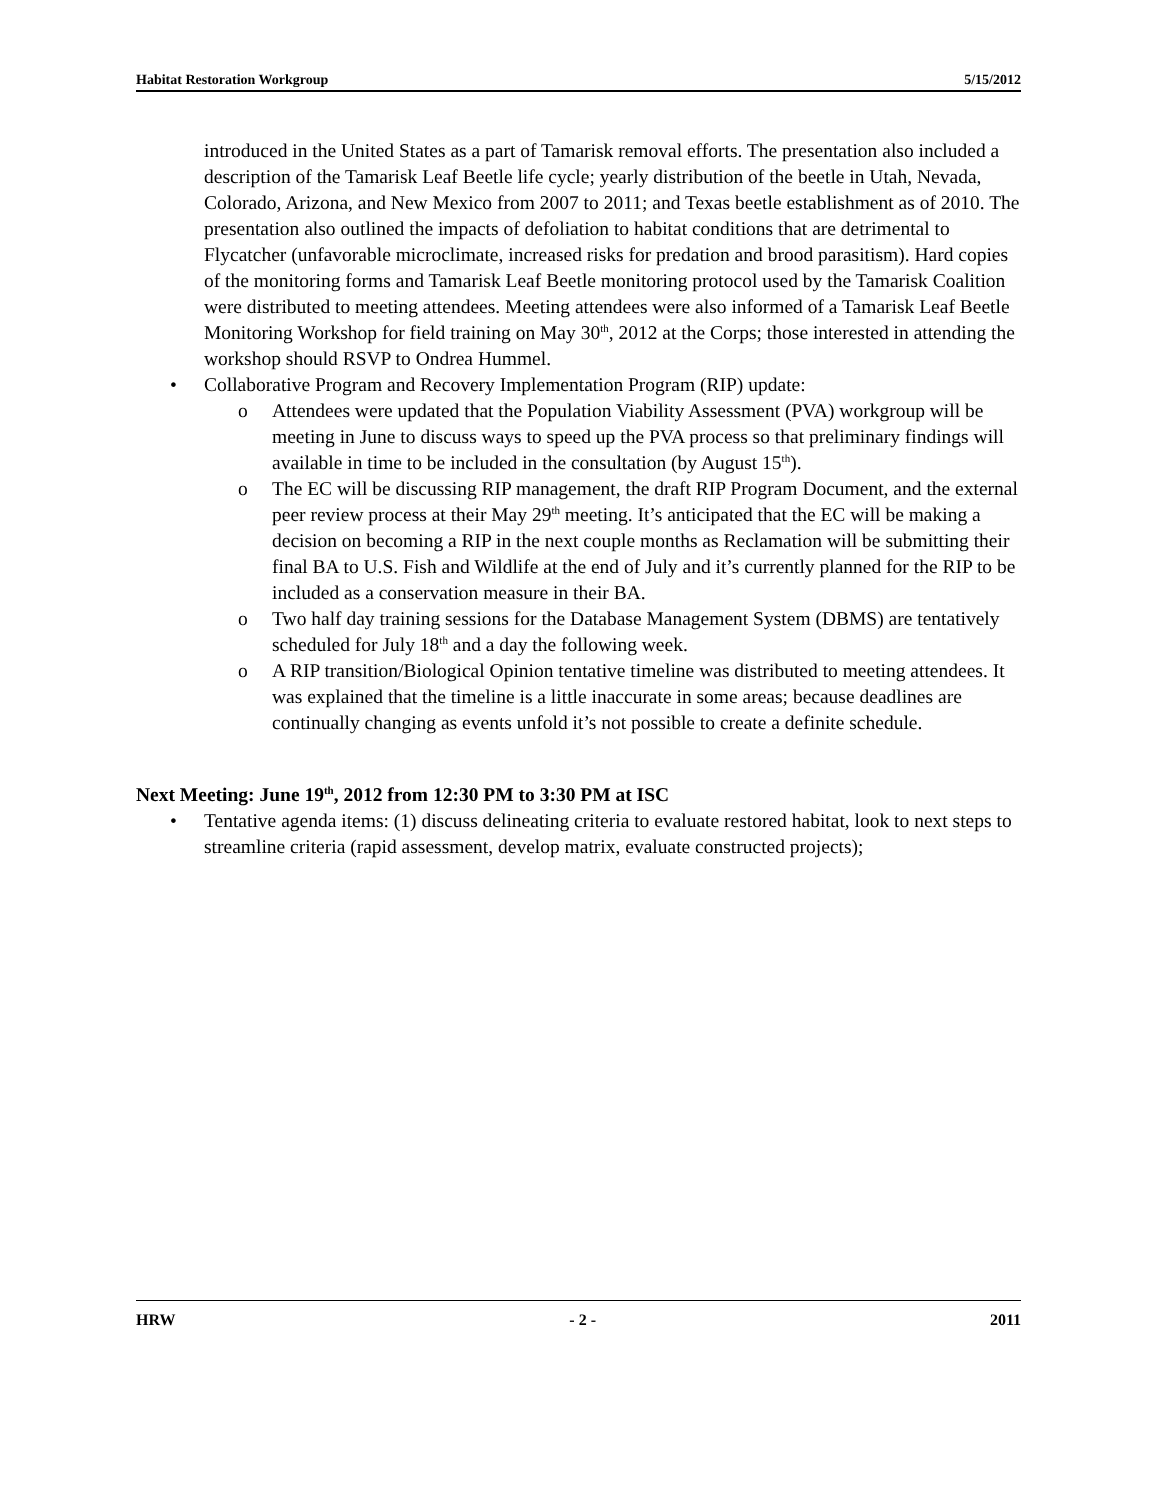Habitat Restoration Workgroup 5/15/2012
introduced in the United States as a part of Tamarisk removal efforts. The presentation also included a description of the Tamarisk Leaf Beetle life cycle; yearly distribution of the beetle in Utah, Nevada, Colorado, Arizona, and New Mexico from 2007 to 2011; and Texas beetle establishment as of 2010. The presentation also outlined the impacts of defoliation to habitat conditions that are detrimental to Flycatcher (unfavorable microclimate, increased risks for predation and brood parasitism). Hard copies of the monitoring forms and Tamarisk Leaf Beetle monitoring protocol used by the Tamarisk Coalition were distributed to meeting attendees. Meeting attendees were also informed of a Tamarisk Leaf Beetle Monitoring Workshop for field training on May 30<sup>th</sup>, 2012 at the Corps; those interested in attending the workshop should RSVP to Ondrea Hummel.
• Collaborative Program and Recovery Implementation Program (RIP) update:
o Attendees were updated that the Population Viability Assessment (PVA) workgroup will be meeting in June to discuss ways to speed up the PVA process so that preliminary findings will available in time to be included in the consultation (by August 15<sup>th</sup>).
o The EC will be discussing RIP management, the draft RIP Program Document, and the external peer review process at their May 29<sup>th</sup> meeting. It’s anticipated that the EC will be making a decision on becoming a RIP in the next couple months as Reclamation will be submitting their final BA to U.S. Fish and Wildlife at the end of July and it’s currently planned for the RIP to be included as a conservation measure in their BA.
o Two half day training sessions for the Database Management System (DBMS) are tentatively scheduled for July 18<sup>th</sup> and a day the following week.
o A RIP transition/Biological Opinion tentative timeline was distributed to meeting attendees. It was explained that the timeline is a little inaccurate in some areas; because deadlines are continually changing as events unfold it’s not possible to create a definite schedule.
Next Meeting: June 19<sup>th</sup>, 2012 from 12:30 PM to 3:30 PM at ISC
• Tentative agenda items: (1) discuss delineating criteria to evaluate restored habitat, look to next steps to streamline criteria (rapid assessment, develop matrix, evaluate constructed projects);
HRW - 2 - 2011